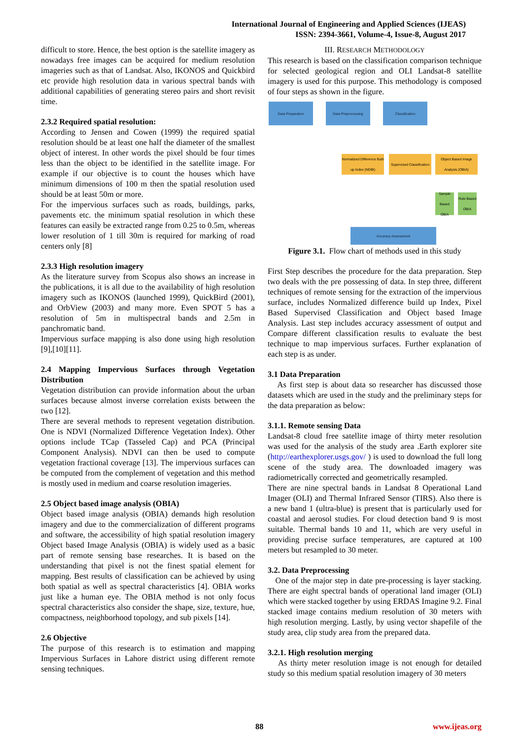International Journal of Engineering and Applied Sciences (IJEAS)
ISSN: 2394-3661, Volume-4, Issue-8, August 2017
difficult to store. Hence, the best option is the satellite imagery as nowadays free images can be acquired for medium resolution imageries such as that of Landsat. Also, IKONOS and Quickbird etc provide high resolution data in various spectral bands with additional capabilities of generating stereo pairs and short revisit time.
2.3.2 Required spatial resolution:
According to Jensen and Cowen (1999) the required spatial resolution should be at least one half the diameter of the smallest object of interest. In other words the pixel should be four times less than the object to be identified in the satellite image. For example if our objective is to count the houses which have minimum dimensions of 100 m then the spatial resolution used should be at least 50m or more.
For the impervious surfaces such as roads, buildings, parks, pavements etc. the minimum spatial resolution in which these features can easily be extracted range from 0.25 to 0.5m, whereas lower resolution of 1 till 30m is required for marking of road centers only [8]
2.3.3 High resolution imagery
As the literature survey from Scopus also shows an increase in the publications, it is all due to the availability of high resolution imagery such as IKONOS (launched 1999), QuickBird (2001), and OrbView (2003) and many more. Even SPOT 5 has a resolution of 5m in multispectral bands and 2.5m in panchromatic band.
Impervious surface mapping is also done using high resolution [9],[10][11].
2.4 Mapping Impervious Surfaces through Vegetation Distribution
Vegetation distribution can provide information about the urban surfaces because almost inverse correlation exists between the two [12].
There are several methods to represent vegetation distribution. One is NDVI (Normalized Difference Vegetation Index). Other options include TCap (Tasseled Cap) and PCA (Principal Component Analysis). NDVI can then be used to compute vegetation fractional coverage [13]. The impervious surfaces can be computed from the complement of vegetation and this method is mostly used in medium and coarse resolution imageries.
2.5 Object based image analysis (OBIA)
Object based image analysis (OBIA) demands high resolution imagery and due to the commercialization of different programs and software, the accessibility of high spatial resolution imagery Object based Image Analysis (OBIA) is widely used as a basic part of remote sensing base researches. It is based on the understanding that pixel is not the finest spatial element for mapping. Best results of classification can be achieved by using both spatial as well as spectral characteristics [4]. OBIA works just like a human eye. The OBIA method is not only focus spectral characteristics also consider the shape, size, texture, hue, compactness, neighborhood topology, and sub pixels [14].
2.6 Objective
The purpose of this research is to estimation and mapping Impervious Surfaces in Lahore district using different remote sensing techniques.
III. RESEARCH METHODOLOGY
This research is based on the classification comparison technique for selected geological region and OLI Landsat-8 satellite imagery is used for this purpose. This methodology is composed of four steps as shown in the figure.
Data Preparation Data Preprocessing Classification
Normalized Difference Built up Index (NDBI)
Supervised Classification
Object Based Image Analysis (OBIA)
Sample Based OBIA
Rule Based OBIA
Accuracy Assessment
Figure 3.1. Flow chart of methods used in this study
First Step describes the procedure for the data preparation. Step two deals with the pre possessing of data. In step three, different techniques of remote sensing for the extraction of the impervious surface, includes Normalized difference build up Index, Pixel Based Supervised Classification and Object based Image Analysis. Last step includes accuracy assessment of output and Compare different classification results to evaluate the best technique to map impervious surfaces. Further explanation of each step is as under.
3.1 Data Preparation
As first step is about data so researcher has discussed those datasets which are used in the study and the preliminary steps for the data preparation as below:
3.1.1. Remote sensing Data
Landsat-8 cloud free satellite image of thirty meter resolution was used for the analysis of the study area .Earth explorer site (http://earthexplorer.usgs.gov/ ) is used to download the full long scene of the study area. The downloaded imagery was radiometrically corrected and geometrically resampled.
There are nine spectral bands in Landsat 8 Operational Land Imager (OLI) and Thermal Infrared Sensor (TIRS). Also there is a new band 1 (ultra-blue) is present that is particularly used for coastal and aerosol studies. For cloud detection band 9 is most suitable. Thermal bands 10 and 11, which are very useful in providing precise surface temperatures, are captured at 100 meters but resampled to 30 meter.
3.2. Data Preprocessing
One of the major step in date pre-processing is layer stacking. There are eight spectral bands of operational land imager (OLI) which were stacked together by using ERDAS Imagine 9.2. Final stacked image contains medium resolution of 30 meters with high resolution merging. Lastly, by using vector shapefile of the study area, clip study area from the prepared data.
3.2.1. High resolution merging
As thirty meter resolution image is not enough for detailed study so this medium spatial resolution imagery of 30 meters
88 www.ijeas.org